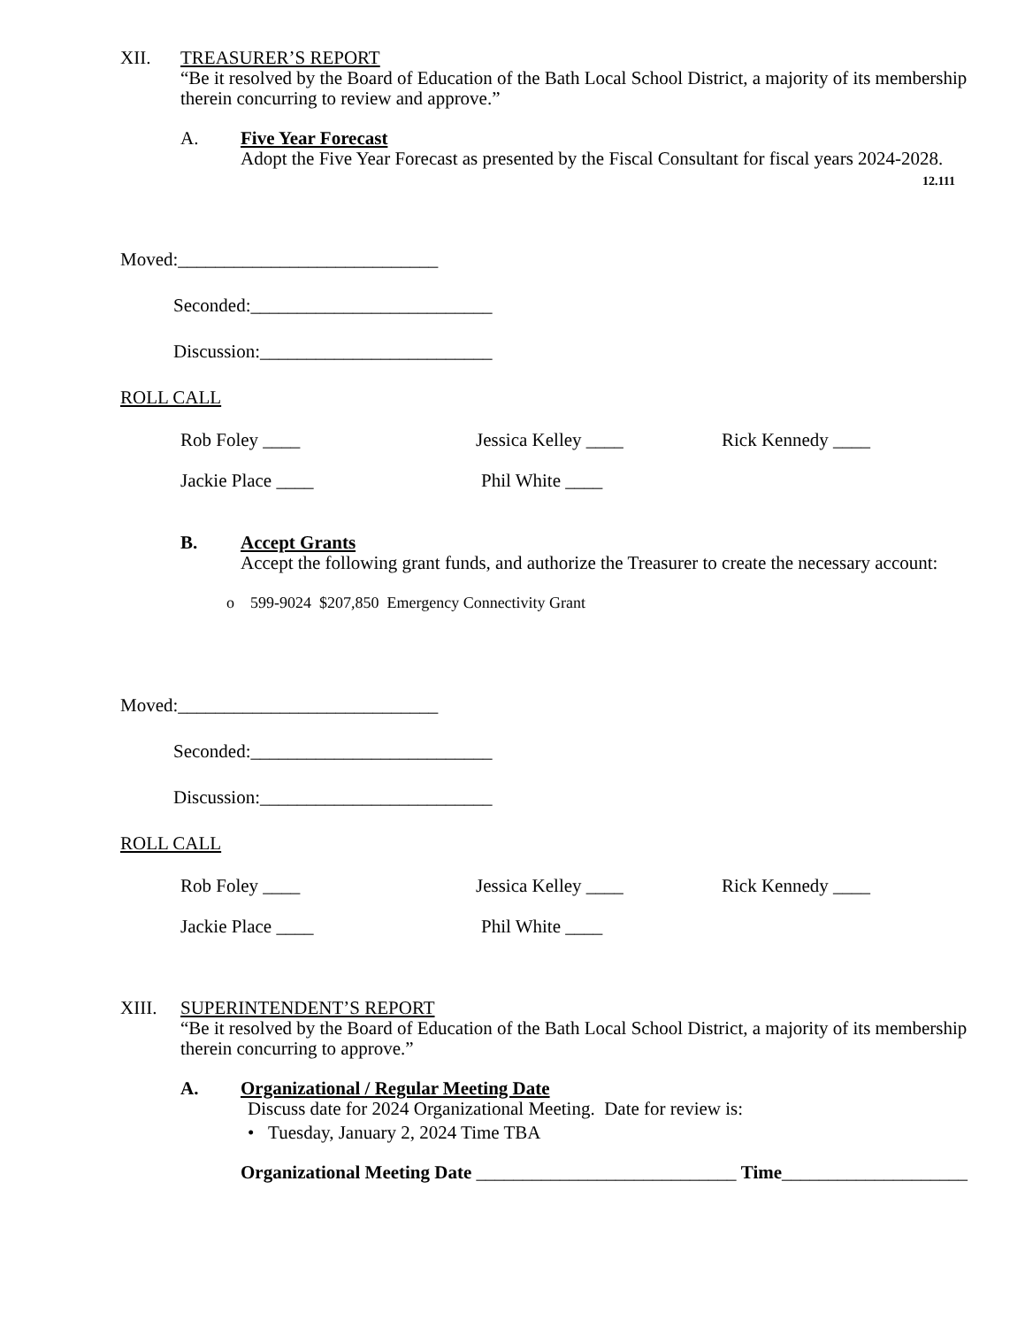XII. TREASURER’S REPORT
“Be it resolved by the Board of Education of the Bath Local School District, a majority of its membership therein concurring to review and approve.”
A. Five Year Forecast
Adopt the Five Year Forecast as presented by the Fiscal Consultant for fiscal years 2024-2028.
12.111
Moved:____________________________
Seconded:__________________________
Discussion:_________________________
ROLL CALL
Rob Foley ____ Jessica Kelley ____ Rick Kennedy ____
Jackie Place ____ Phil White ____
B. Accept Grants
Accept the following grant funds, and authorize the Treasurer to create the necessary account:
o 599-9024 $207,850 Emergency Connectivity Grant
Moved:____________________________
Seconded:__________________________
Discussion:_________________________
ROLL CALL
Rob Foley ____ Jessica Kelley ____ Rick Kennedy ____
Jackie Place ____ Phil White ____
XIII. SUPERINTENDENT’S REPORT
“Be it resolved by the Board of Education of the Bath Local School District, a majority of its membership therein concurring to approve.”
A. Organizational / Regular Meeting Date
Discuss date for 2024 Organizational Meeting. Date for review is:
• Tuesday, January 2, 2024 Time TBA
Organizational Meeting Date ____________________________ Time____________________